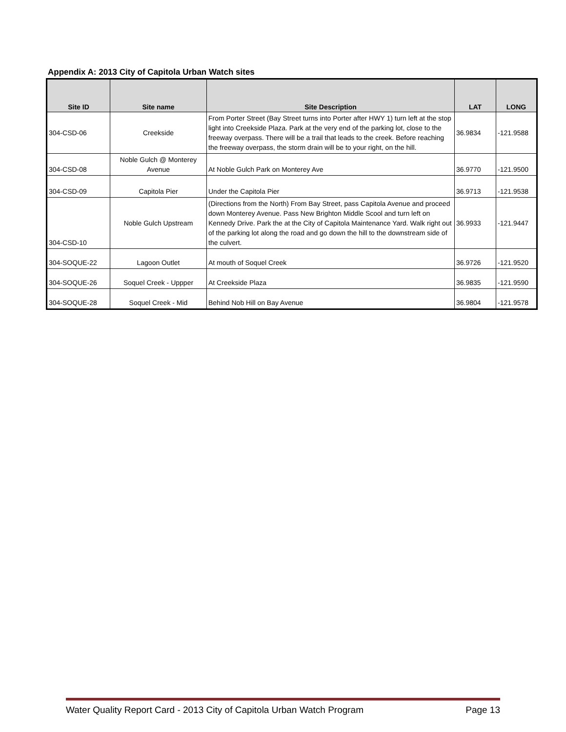Appendix A: 2013 City of Capitola Urban Watch sites
| Site ID | Site name | Site Description | LAT | LONG |
| --- | --- | --- | --- | --- |
| 304-CSD-06 | Creekside | From Porter Street (Bay Street turns into Porter after HWY 1) turn left at the stop light into Creekside Plaza. Park at the very end of the parking lot, close to the freeway overpass. There will be a trail that leads to the creek. Before reaching the freeway overpass, the storm drain will be to your right, on the hill. | 36.9834 | -121.9588 |
| 304-CSD-08 | Noble Gulch @ Monterey Avenue | At Noble Gulch Park on Monterey Ave | 36.9770 | -121.9500 |
| 304-CSD-09 | Capitola Pier | Under the Capitola Pier | 36.9713 | -121.9538 |
| 304-CSD-10 | Noble Gulch Upstream | (Directions from the North) From Bay Street, pass Capitola Avenue and proceed down Monterey Avenue. Pass New Brighton Middle Scool and turn left on Kennedy Drive. Park the at the City of Capitola Maintenance Yard. Walk right out of the parking lot along the road and go down the hill to the downstream side of the culvert. | 36.9933 | -121.9447 |
| 304-SOQUE-22 | Lagoon Outlet | At mouth of Soquel Creek | 36.9726 | -121.9520 |
| 304-SOQUE-26 | Soquel Creek - Uppper | At Creekside Plaza | 36.9835 | -121.9590 |
| 304-SOQUE-28 | Soquel Creek - Mid | Behind Nob Hill on Bay Avenue | 36.9804 | -121.9578 |
Water Quality Report Card - 2013 City of Capitola Urban Watch Program Page 13